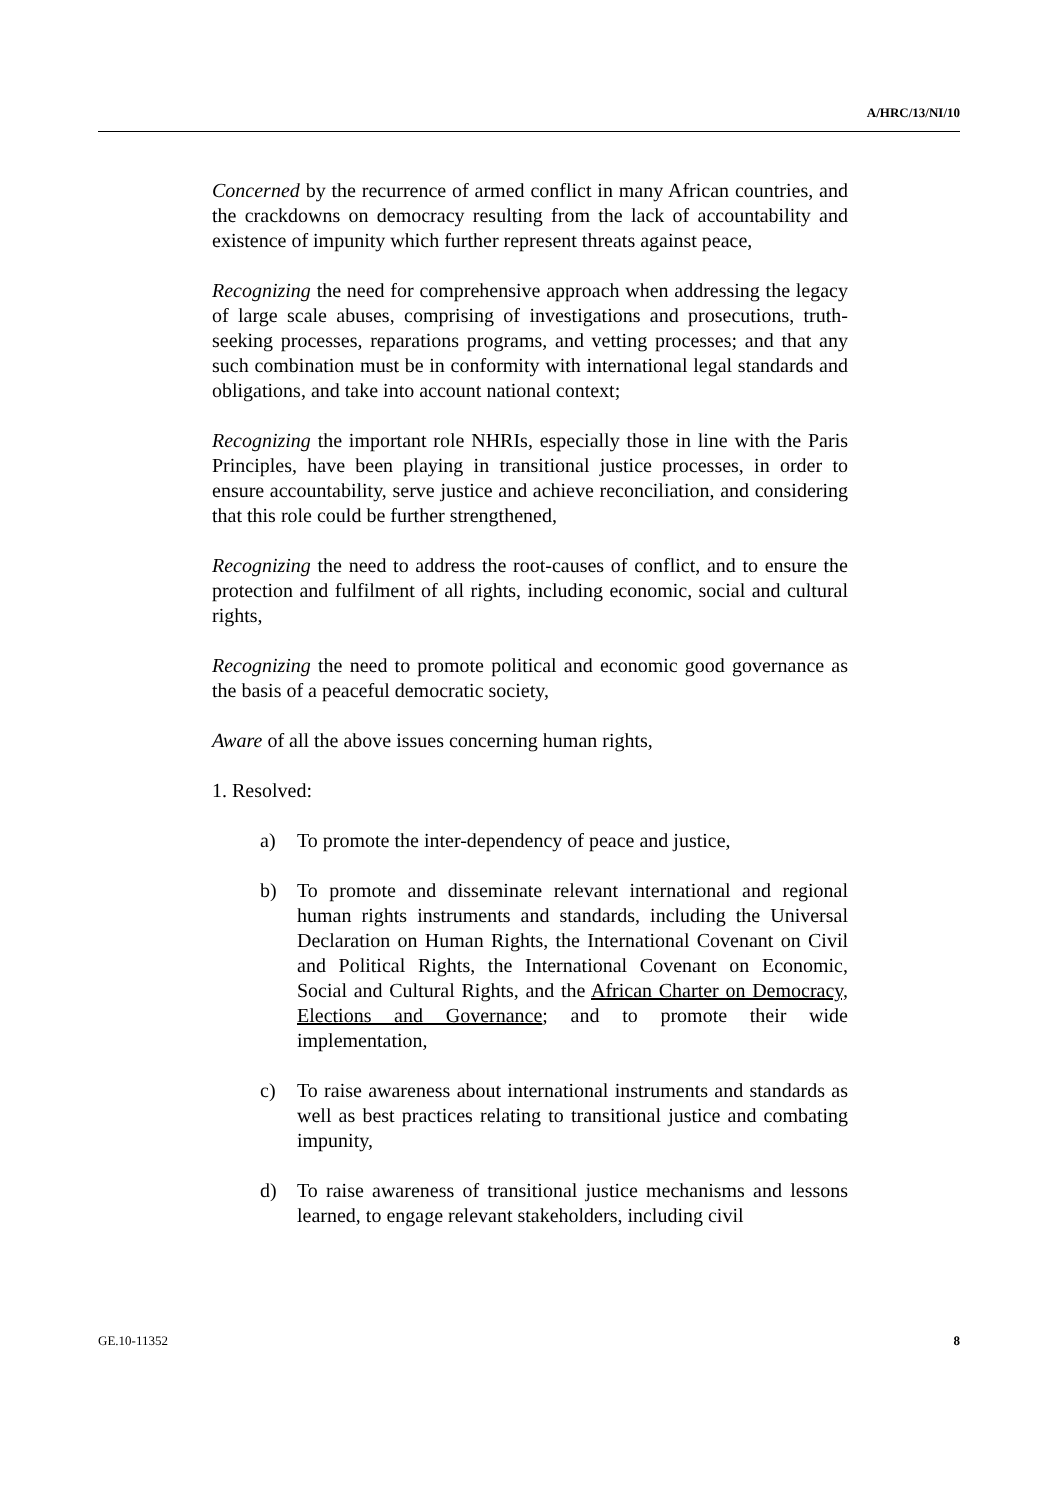A/HRC/13/NI/10
Concerned by the recurrence of armed conflict in many African countries, and the crackdowns on democracy resulting from the lack of accountability and existence of impunity which further represent threats against peace,
Recognizing the need for comprehensive approach when addressing the legacy of large scale abuses, comprising of investigations and prosecutions, truth-seeking processes, reparations programs, and vetting processes; and that any such combination must be in conformity with international legal standards and obligations, and take into account national context;
Recognizing the important role NHRIs, especially those in line with the Paris Principles, have been playing in transitional justice processes, in order to ensure accountability, serve justice and achieve reconciliation, and considering that this role could be further strengthened,
Recognizing the need to address the root-causes of conflict, and to ensure the protection and fulfilment of all rights, including economic, social and cultural rights,
Recognizing the need to promote political and economic good governance as the basis of a peaceful democratic society,
Aware of all the above issues concerning human rights,
1. Resolved:
a) To promote the inter-dependency of peace and justice,
b) To promote and disseminate relevant international and regional human rights instruments and standards, including the Universal Declaration on Human Rights, the International Covenant on Civil and Political Rights, the International Covenant on Economic, Social and Cultural Rights, and the African Charter on Democracy, Elections and Governance; and to promote their wide implementation,
c) To raise awareness about international instruments and standards as well as best practices relating to transitional justice and combating impunity,
d) To raise awareness of transitional justice mechanisms and lessons learned, to engage relevant stakeholders, including civil
GE.10-11352 8